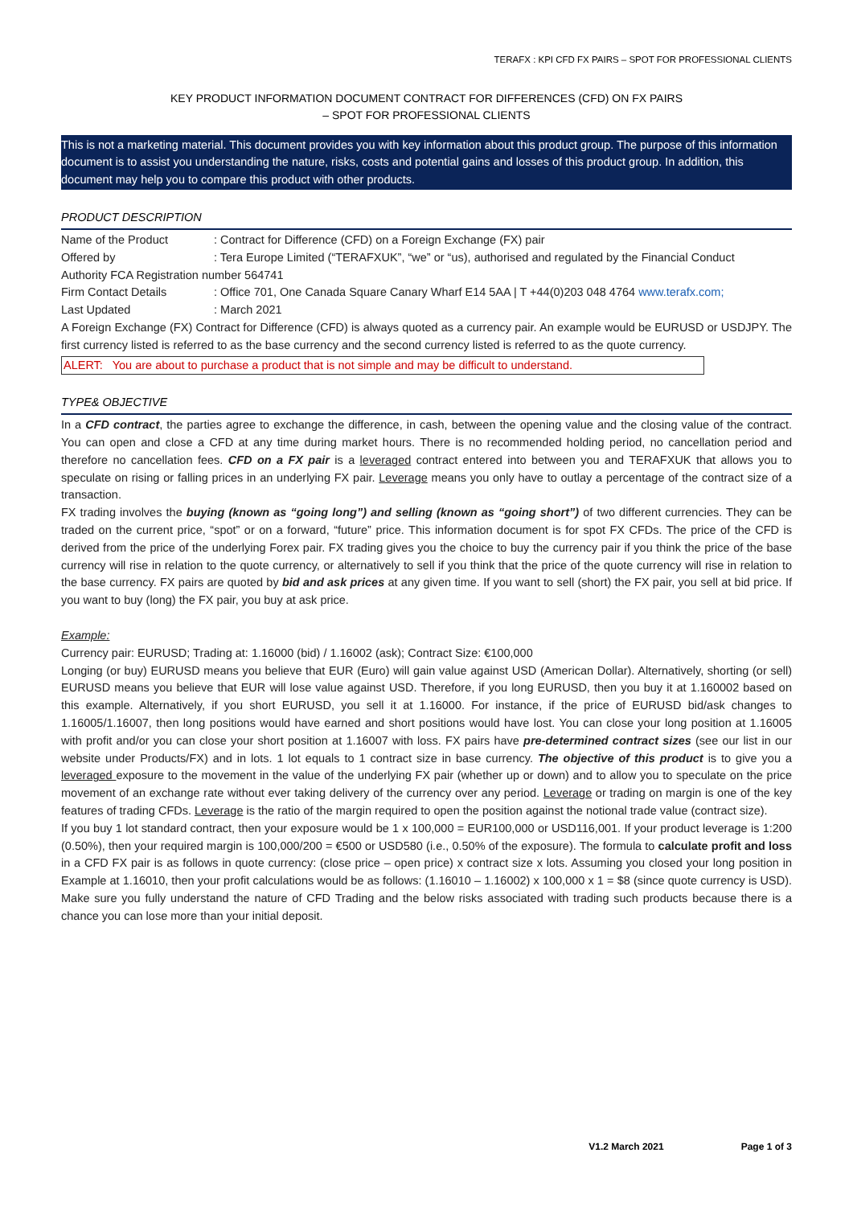TERAFX : KPI CFD FX PAIRS – SPOT FOR PROFESSIONAL CLIENTS
KEY PRODUCT INFORMATION DOCUMENT CONTRACT FOR DIFFERENCES (CFD) ON FX PAIRS
– SPOT FOR PROFESSIONAL CLIENTS
This is not a marketing material. This document provides you with key information about this product group. The purpose of this information document is to assist you understanding the nature, risks, costs and potential gains and losses of this product group. In addition, this document may help you to compare this product with other products.
PRODUCT DESCRIPTION
Name of the Product: Contract for Difference (CFD) on a Foreign Exchange (FX) pair
Offered by: Tera Europe Limited (“TERAFXUK”, “we” or “us), authorised and regulated by the Financial Conduct
Authority FCA Registration number 564741
Firm Contact Details: Office 701, One Canada Square Canary Wharf E14 5AA | T +44(0)203 048 4764 www.terafx.com;
Last Updated: March 2021
A Foreign Exchange (FX) Contract for Difference (CFD) is always quoted as a currency pair. An example would be EURUSD or USDJPY. The first currency listed is referred to as the base currency and the second currency listed is referred to as the quote currency.
ALERT: You are about to purchase a product that is not simple and may be difficult to understand.
TYPE& OBJECTIVE
In a CFD contract, the parties agree to exchange the difference, in cash, between the opening value and the closing value of the contract. You can open and close a CFD at any time during market hours. There is no recommended holding period, no cancellation period and therefore no cancellation fees. CFD on a FX pair is a leveraged contract entered into between you and TERAFXUK that allows you to speculate on rising or falling prices in an underlying FX pair. Leverage means you only have to outlay a percentage of the contract size of a transaction.
FX trading involves the buying (known as “going long”) and selling (known as “going short”) of two different currencies. They can be traded on the current price, “spot” or on a forward, “future” price. This information document is for spot FX CFDs. The price of the CFD is derived from the price of the underlying Forex pair. FX trading gives you the choice to buy the currency pair if you think the price of the base currency will rise in relation to the quote currency, or alternatively to sell if you think that the price of the quote currency will rise in relation to the base currency. FX pairs are quoted by bid and ask prices at any given time. If you want to sell (short) the FX pair, you sell at bid price. If you want to buy (long) the FX pair, you buy at ask price.
Example:
Currency pair: EURUSD; Trading at: 1.16000 (bid) / 1.16002 (ask); Contract Size: €100,000
Longing (or buy) EURUSD means you believe that EUR (Euro) will gain value against USD (American Dollar). Alternatively, shorting (or sell) EURUSD means you believe that EUR will lose value against USD. Therefore, if you long EURUSD, then you buy it at 1.160002 based on this example. Alternatively, if you short EURUSD, you sell it at 1.16000. For instance, if the price of EURUSD bid/ask changes to 1.16005/1.16007, then long positions would have earned and short positions would have lost. You can close your long position at 1.16005 with profit and/or you can close your short position at 1.16007 with loss. FX pairs have pre-determined contract sizes (see our list in our website under Products/FX) and in lots. 1 lot equals to 1 contract size in base currency. The objective of this product is to give you a leveraged exposure to the movement in the value of the underlying FX pair (whether up or down) and to allow you to speculate on the price movement of an exchange rate without ever taking delivery of the currency over any period. Leverage or trading on margin is one of the key features of trading CFDs. Leverage is the ratio of the margin required to open the position against the notional trade value (contract size).
If you buy 1 lot standard contract, then your exposure would be 1 x 100,000 = EUR100,000 or USD116,001. If your product leverage is 1:200 (0.50%), then your required margin is 100,000/200 = €500 or USD580 (i.e., 0.50% of the exposure). The formula to calculate profit and loss in a CFD FX pair is as follows in quote currency: (close price – open price) x contract size x lots. Assuming you closed your long position in Example at 1.16010, then your profit calculations would be as follows: (1.16010 – 1.16002) x 100,000 x 1 = $8 (since quote currency is USD). Make sure you fully understand the nature of CFD Trading and the below risks associated with trading such products because there is a chance you can lose more than your initial deposit.
V1.2 March 2021 Page 1 of 3